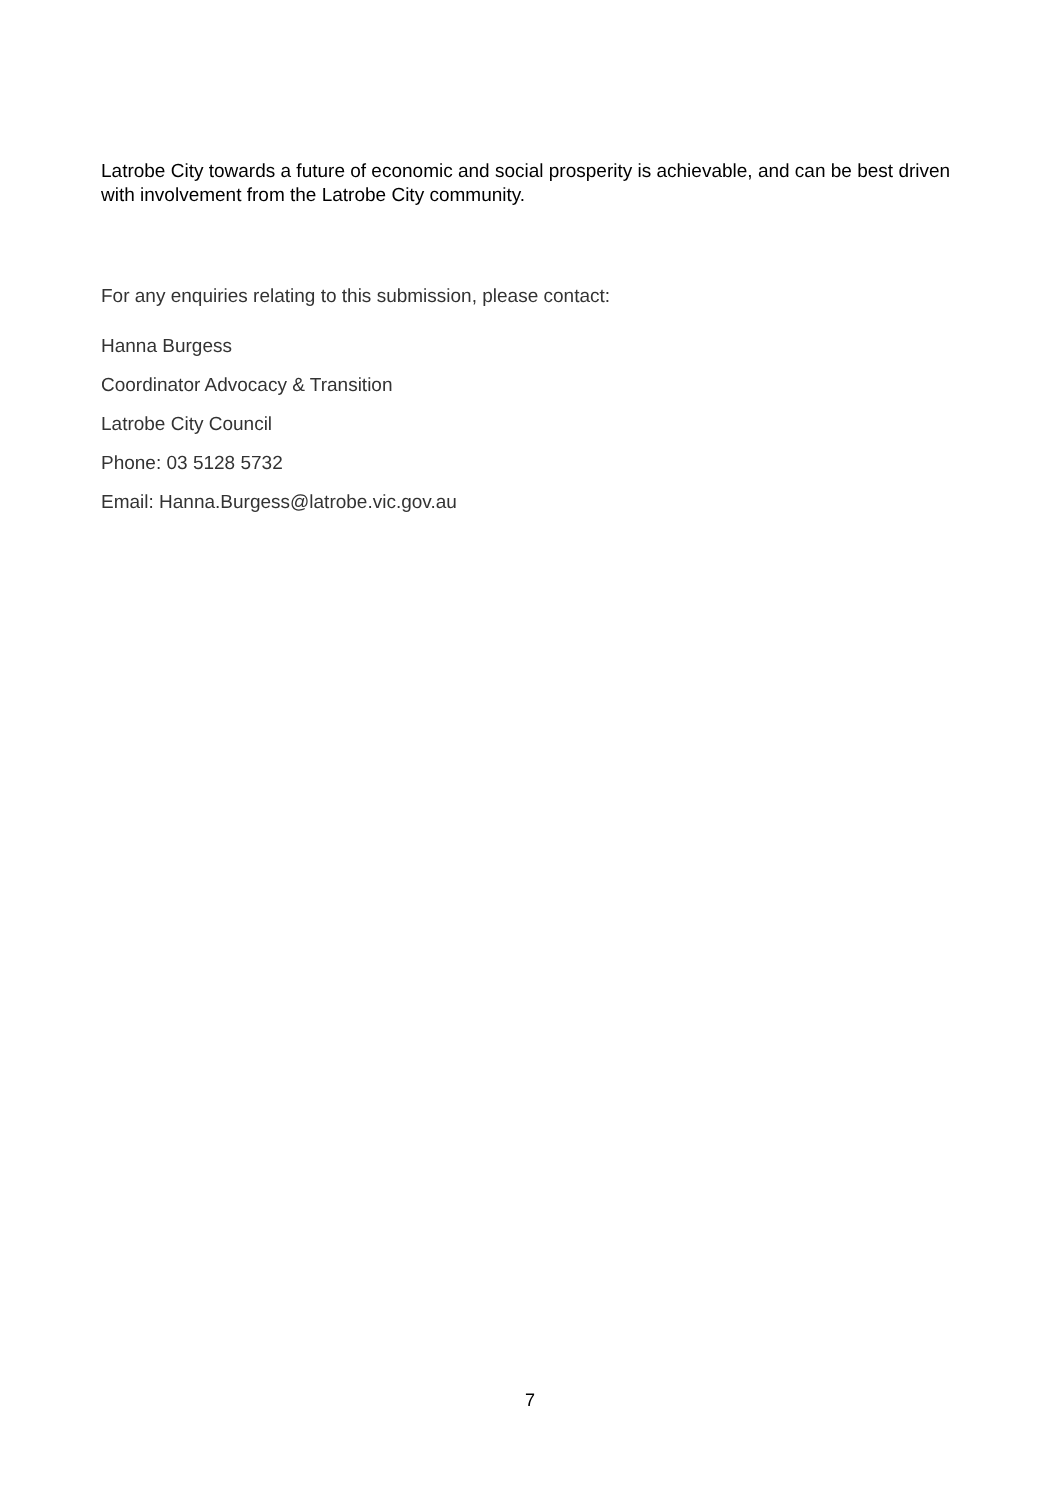Latrobe City towards a future of economic and social prosperity is achievable, and can be best driven with involvement from the Latrobe City community.
For any enquiries relating to this submission, please contact:
Hanna Burgess
Coordinator Advocacy & Transition
Latrobe City Council
Phone: 03 5128 5732
Email: Hanna.Burgess@latrobe.vic.gov.au
7